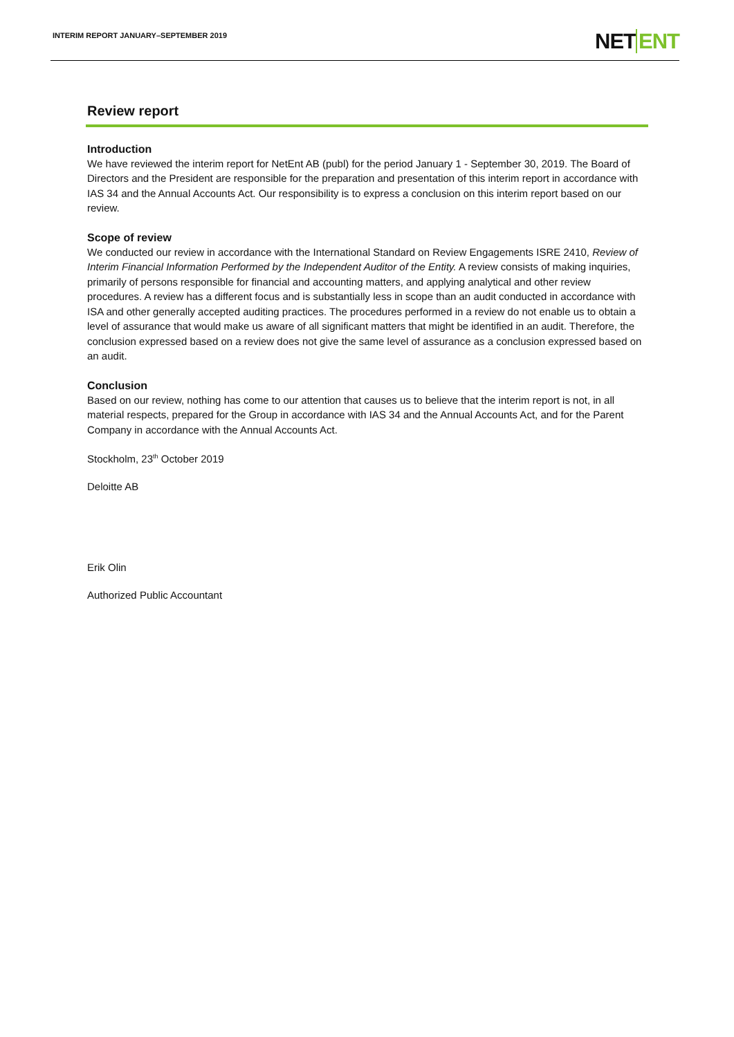INTERIM REPORT JANUARY–SEPTEMBER 2019
NETENT
Review report
Introduction
We have reviewed the interim report for NetEnt AB (publ) for the period January 1 - September 30, 2019. The Board of Directors and the President are responsible for the preparation and presentation of this interim report in accordance with IAS 34 and the Annual Accounts Act. Our responsibility is to express a conclusion on this interim report based on our review.
Scope of review
We conducted our review in accordance with the International Standard on Review Engagements ISRE 2410, Review of Interim Financial Information Performed by the Independent Auditor of the Entity. A review consists of making inquiries, primarily of persons responsible for financial and accounting matters, and applying analytical and other review procedures. A review has a different focus and is substantially less in scope than an audit conducted in accordance with ISA and other generally accepted auditing practices. The procedures performed in a review do not enable us to obtain a level of assurance that would make us aware of all significant matters that might be identified in an audit. Therefore, the conclusion expressed based on a review does not give the same level of assurance as a conclusion expressed based on an audit.
Conclusion
Based on our review, nothing has come to our attention that causes us to believe that the interim report is not, in all material respects, prepared for the Group in accordance with IAS 34 and the Annual Accounts Act, and for the Parent Company in accordance with the Annual Accounts Act.
Stockholm, 23<sup>th</sup> October 2019
Deloitte AB
Erik Olin
Authorized Public Accountant